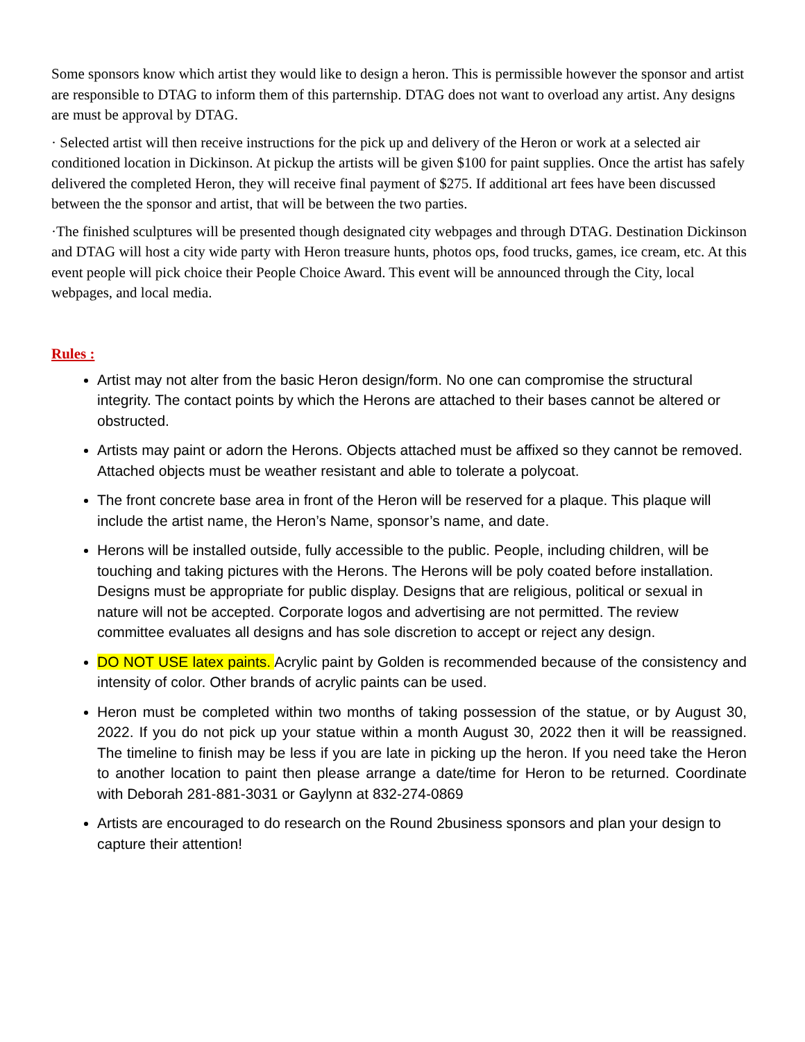Some sponsors know which artist they would like to design a heron. This is permissible however the sponsor and artist are responsible to DTAG to inform them of this parternship. DTAG does not want to overload any artist. Any designs are must be approval by DTAG.
· Selected artist will then receive instructions for the pick up and delivery of the Heron or work at a selected air conditioned location in Dickinson. At pickup the artists will be given $100 for paint supplies. Once the artist has safely delivered the completed Heron, they will receive final payment of $275. If additional art fees have been discussed between the the sponsor and artist, that will be between the two parties.
·The finished sculptures will be presented though designated city webpages and through DTAG. Destination Dickinson and DTAG will host a city wide party with Heron treasure hunts, photos ops, food trucks, games, ice cream, etc. At this event people will pick choice their People Choice Award. This event will be announced through the City, local webpages, and local media.
Rules :
Artist may not alter from the basic Heron design/form. No one can compromise the structural integrity. The contact points by which the Herons are attached to their bases cannot be altered or obstructed.
Artists may paint or adorn the Herons. Objects attached must be affixed so they cannot be removed. Attached objects must be weather resistant and able to tolerate a polycoat.
The front concrete base area in front of the Heron will be reserved for a plaque. This plaque will include the artist name, the Heron’s Name, sponsor’s name, and date.
Herons will be installed outside, fully accessible to the public. People, including children, will be touching and taking pictures with the Herons. The Herons will be poly coated before installation. Designs must be appropriate for public display. Designs that are religious, political or sexual in nature will not be accepted. Corporate logos and advertising are not permitted. The review committee evaluates all designs and has sole discretion to accept or reject any design.
DO NOT USE latex paints. Acrylic paint by Golden is recommended because of the consistency and intensity of color. Other brands of acrylic paints can be used.
Heron must be completed within two months of taking possession of the statue, or by August 30, 2022. If you do not pick up your statue within a month August 30, 2022 then it will be reassigned. The timeline to finish may be less if you are late in picking up the heron. If you need take the Heron to another location to paint then please arrange a date/time for Heron to be returned. Coordinate with Deborah 281-881-3031 or Gaylynn at 832-274-0869
Artists are encouraged to do research on the Round 2business sponsors and plan your design to capture their attention!